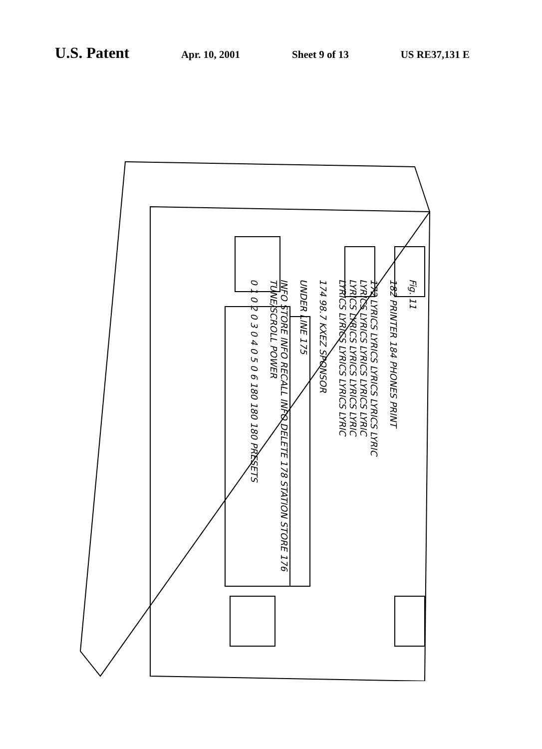U.S. Patent Apr. 10, 2001 Sheet 9 of 13 US RE37,131 E
Fig. 11
182 PRINTER 184 PHONES PRINT
172 LYRICS LYRICS LYRICS LYRICS LYRIC
LYRICS LYRICS LYRICS LYRICS LYRIC
LYRICS LYRICS LYRICS LYRICS LYRIC
LYRICS LYRICS LYRICS LYRICS LYRIC
174 98.7 KXEZ SPONSOR
UNDER LINE 175
INFO STORE INFO RECALL INFO DELETE 178 STATION STORE 176 TUNE/SCROLL POWER
0 1 0 2 0 3 0 4 0 5 0 6 180 180 180 PRESETS